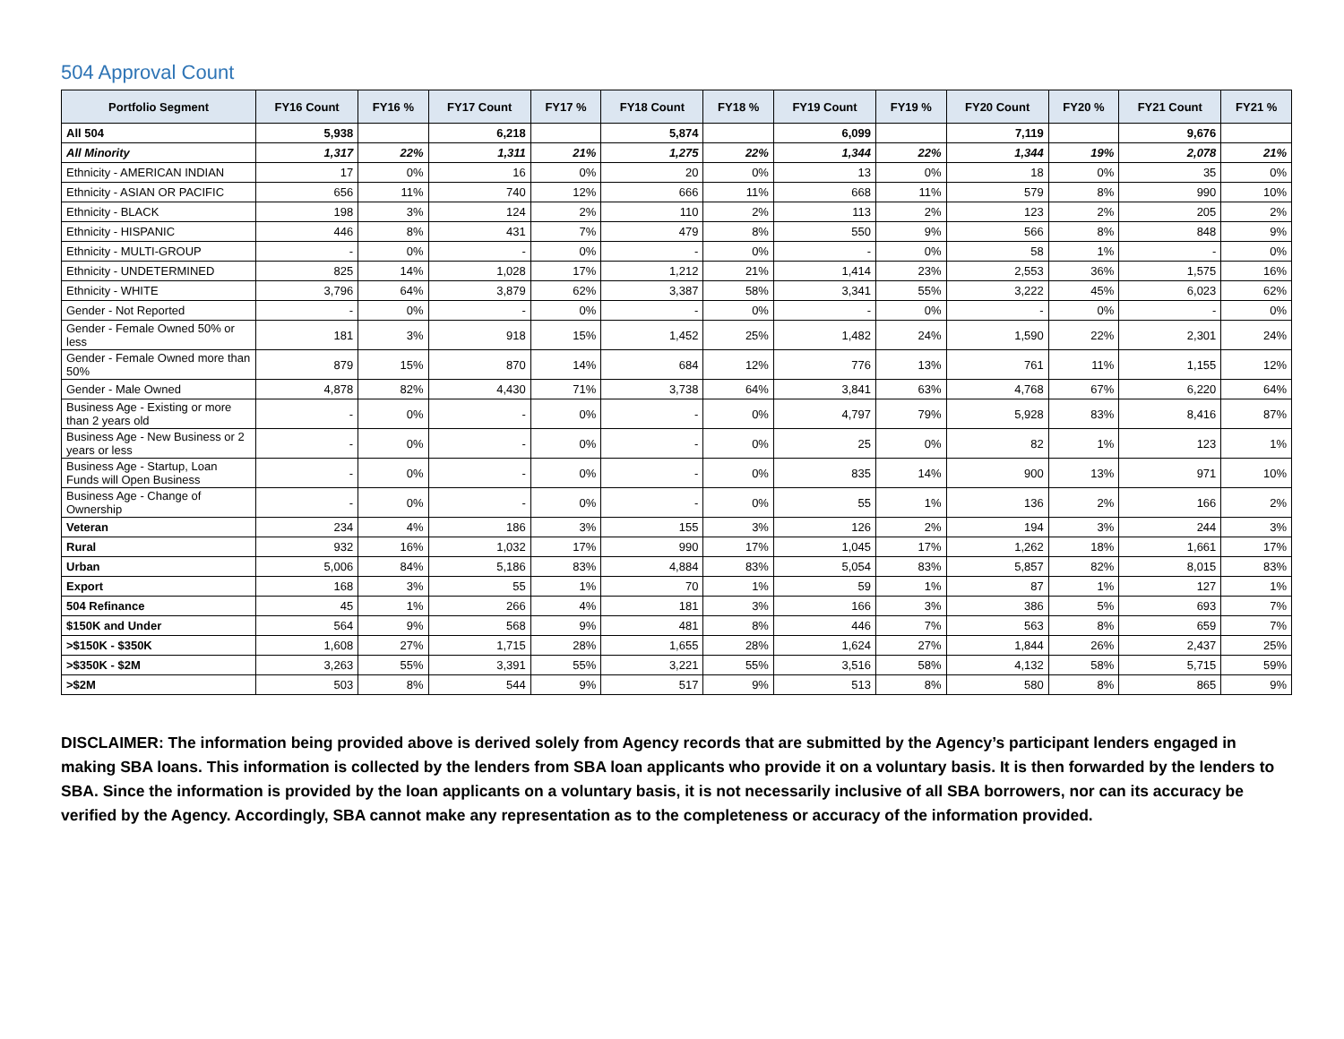504 Approval Count
| Portfolio Segment | FY16 Count | FY16 % | FY17 Count | FY17 % | FY18 Count | FY18 % | FY19 Count | FY19 % | FY20 Count | FY20 % | FY21 Count | FY21 % |
| --- | --- | --- | --- | --- | --- | --- | --- | --- | --- | --- | --- | --- |
| All 504 | 5,938 | | 6,218 | | 5,874 | | 6,099 | | 7,119 | | 9,676 | |
| All Minority | 1,317 | 22% | 1,311 | 21% | 1,275 | 22% | 1,344 | 22% | 1,344 | 19% | 2,078 | 21% |
| Ethnicity - AMERICAN INDIAN | 17 | 0% | 16 | 0% | 20 | 0% | 13 | 0% | 18 | 0% | 35 | 0% |
| Ethnicity - ASIAN OR PACIFIC | 656 | 11% | 740 | 12% | 666 | 11% | 668 | 11% | 579 | 8% | 990 | 10% |
| Ethnicity - BLACK | 198 | 3% | 124 | 2% | 110 | 2% | 113 | 2% | 123 | 2% | 205 | 2% |
| Ethnicity - HISPANIC | 446 | 8% | 431 | 7% | 479 | 8% | 550 | 9% | 566 | 8% | 848 | 9% |
| Ethnicity - MULTI-GROUP | - | 0% | - | 0% | - | 0% | - | 0% | 58 | 1% | - | 0% |
| Ethnicity - UNDETERMINED | 825 | 14% | 1,028 | 17% | 1,212 | 21% | 1,414 | 23% | 2,553 | 36% | 1,575 | 16% |
| Ethnicity - WHITE | 3,796 | 64% | 3,879 | 62% | 3,387 | 58% | 3,341 | 55% | 3,222 | 45% | 6,023 | 62% |
| Gender - Not Reported | - | 0% | - | 0% | - | 0% | - | 0% | - | 0% | - | 0% |
| Gender - Female Owned 50% or less | 181 | 3% | 918 | 15% | 1,452 | 25% | 1,482 | 24% | 1,590 | 22% | 2,301 | 24% |
| Gender - Female Owned more than 50% | 879 | 15% | 870 | 14% | 684 | 12% | 776 | 13% | 761 | 11% | 1,155 | 12% |
| Gender - Male Owned | 4,878 | 82% | 4,430 | 71% | 3,738 | 64% | 3,841 | 63% | 4,768 | 67% | 6,220 | 64% |
| Business Age - Existing or more than 2 years old | - | 0% | - | 0% | - | 0% | 4,797 | 79% | 5,928 | 83% | 8,416 | 87% |
| Business Age - New Business or 2 years or less | - | 0% | - | 0% | - | 0% | 25 | 0% | 82 | 1% | 123 | 1% |
| Business Age - Startup, Loan Funds will Open Business | - | 0% | - | 0% | - | 0% | 835 | 14% | 900 | 13% | 971 | 10% |
| Business Age - Change of Ownership | - | 0% | - | 0% | - | 0% | 55 | 1% | 136 | 2% | 166 | 2% |
| Veteran | 234 | 4% | 186 | 3% | 155 | 3% | 126 | 2% | 194 | 3% | 244 | 3% |
| Rural | 932 | 16% | 1,032 | 17% | 990 | 17% | 1,045 | 17% | 1,262 | 18% | 1,661 | 17% |
| Urban | 5,006 | 84% | 5,186 | 83% | 4,884 | 83% | 5,054 | 83% | 5,857 | 82% | 8,015 | 83% |
| Export | 168 | 3% | 55 | 1% | 70 | 1% | 59 | 1% | 87 | 1% | 127 | 1% |
| 504 Refinance | 45 | 1% | 266 | 4% | 181 | 3% | 166 | 3% | 386 | 5% | 693 | 7% |
| $150K and Under | 564 | 9% | 568 | 9% | 481 | 8% | 446 | 7% | 563 | 8% | 659 | 7% |
| >$150K - $350K | 1,608 | 27% | 1,715 | 28% | 1,655 | 28% | 1,624 | 27% | 1,844 | 26% | 2,437 | 25% |
| >$350K - $2M | 3,263 | 55% | 3,391 | 55% | 3,221 | 55% | 3,516 | 58% | 4,132 | 58% | 5,715 | 59% |
| >$2M | 503 | 8% | 544 | 9% | 517 | 9% | 513 | 8% | 580 | 8% | 865 | 9% |
DISCLAIMER: The information being provided above is derived solely from Agency records that are submitted by the Agency’s participant lenders engaged in making SBA loans. This information is collected by the lenders from SBA loan applicants who provide it on a voluntary basis. It is then forwarded by the lenders to SBA. Since the information is provided by the loan applicants on a voluntary basis, it is not necessarily inclusive of all SBA borrowers, nor can its accuracy be verified by the Agency. Accordingly, SBA cannot make any representation as to the completeness or accuracy of the information provided.